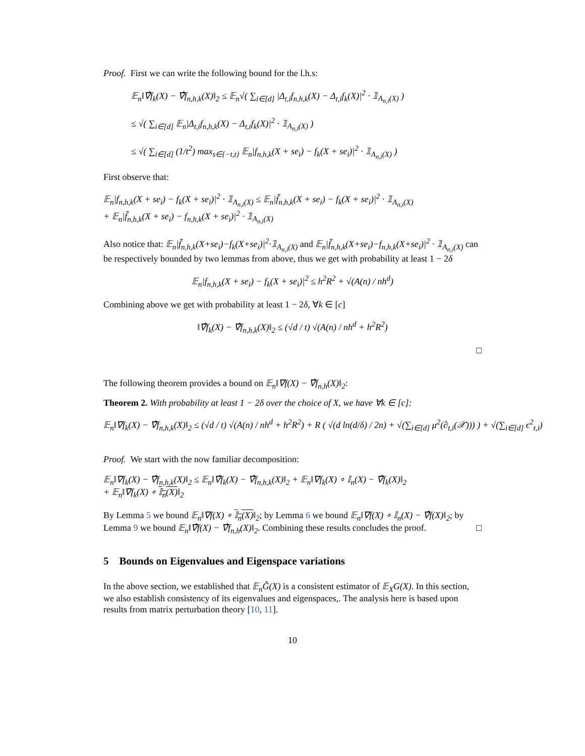Proof. First we can write the following bound for the l.h.s:
𝔼<sub>n</sub>‖∇̂f<sub>k</sub>(X) − ∇̂f<sub>n,h,k</sub>(X)‖<sub>2</sub> ≤ 𝔼<sub>n</sub>√( ∑<sub>i∈[d]</sub> |Δ<sub>t,i</sub>f<sub>n,h,k</sub>(X) − Δ<sub>t,i</sub>f<sub>k</sub>(X)|<sup>2</sup> · 𝟙<sub>A<sub>n,i</sub>(X)</sub> )
≤ √( ∑<sub>i∈[d]</sub> 𝔼<sub>n</sub>|Δ<sub>t,i</sub>f<sub>n,h,k</sub>(X) − Δ<sub>t,i</sub>f<sub>k</sub>(X)|<sup>2</sup> · 𝟙<sub>A<sub>n,i</sub>(X)</sub> )
≤ √( ∑<sub>i∈[d]</sub> (1/t<sup>2</sup>) max<sub>s∈{−t,t}</sub> 𝔼<sub>n</sub>|f<sub>n,h,k</sub>(X + se<sub>i</sub>) − f<sub>k</sub>(X + se<sub>i</sub>)|<sup>2</sup> · 𝟙<sub>A<sub>n,i</sub>(X)</sub> )
First observe that:
𝔼<sub>n</sub>|f<sub>n,h,k</sub>(X + se<sub>i</sub>) − f<sub>k</sub>(X + se<sub>i</sub>)|<sup>2</sup> · 𝟙<sub>A<sub>n,i</sub>(X)</sub> ≤ 𝔼<sub>n</sub>|f̃<sub>n,h,k</sub>(X + se<sub>i</sub>) − f<sub>k</sub>(X + se<sub>i</sub>)|<sup>2</sup> · 𝟙<sub>A<sub>n,i</sub>(X)</sub>
+ 𝔼<sub>n</sub>|f̃<sub>n,h,k</sub>(X + se<sub>i</sub>) − f<sub>n,h,k</sub>(X + se<sub>i</sub>)|<sup>2</sup> · 𝟙<sub>A<sub>n,i</sub>(X)</sub>
Also notice that: 𝔼<sub>n</sub>|f̃<sub>n,h,k</sub>(X+se<sub>i</sub>)−f<sub>k</sub>(X+se<sub>i</sub>)|<sup>2</sup>·𝟙<sub>A<sub>n,i</sub>(X)</sub> and 𝔼<sub>n</sub>|f̃<sub>n,h,k</sub>(X+se<sub>i</sub>)−f<sub>n,h,k</sub>(X+se<sub>i</sub>)|<sup>2</sup> · 𝟙<sub>A<sub>n,i</sub>(X)</sub> can be respectively bounded by two lemmas from above, thus we get with probability at least 1 − 2δ
𝔼<sub>n</sub>|f<sub>n,h,k</sub>(X + se<sub>i</sub>) − f<sub>k</sub>(X + se<sub>i</sub>)|<sup>2</sup> ≤ h<sup>2</sup>R<sup>2</sup> + √(A(n) / nh<sup>d</sup>)
Combining above we get with probability at least 1 − 2δ, ∀k ∈ [c]
‖∇̂f<sub>k</sub>(X) − ∇̂f<sub>n,h,k</sub>(X)‖<sub>2</sub> ≤ (√d / t) √(A(n) / nh<sup>d</sup> + h<sup>2</sup>R<sup>2</sup>)
□
The following theorem provides a bound on 𝔼<sub>n</sub>‖∇f(X) − ∇̂f<sub>n,h</sub>(X)‖<sub>2</sub>:
Theorem 2. With probability at least 1 − 2δ over the choice of X, we have ∀k ∈ [c]:
𝔼<sub>n</sub>‖∇f<sub>k</sub>(X) − ∇̂f<sub>n,h,k</sub>(X)‖<sub>2</sub> ≤ (√d / t) √(A(n) / nh<sup>d</sup> + h<sup>2</sup>R<sup>2</sup>) + R ( √(d ln(d/δ) / 2n) + √(∑<sub>i∈[d]</sub> μ<sup>2</sup>(∂<sub>t,i</sub>(𝒳))) ) + √(∑<sub>i∈[d]</sub> ϵ<sup>2</sup><sub>t,i</sub>)
Proof. We start with the now familiar decomposition:
𝔼<sub>n</sub>‖∇f<sub>k</sub>(X) − ∇̂f<sub>n,h,k</sub>(X)‖<sub>2</sub> ≤ 𝔼<sub>n</sub>‖∇̂f<sub>k</sub>(X) − ∇̂f<sub>n,h,k</sub>(X)‖<sub>2</sub> + 𝔼<sub>n</sub>‖∇f<sub>k</sub>(X) ∘ 𝕀<sub>n</sub>(X) − ∇̂f<sub>k</sub>(X)‖<sub>2</sub>
+ 𝔼<sub>n</sub>‖∇f<sub>k</sub>(X) ∘ 𝕀<sub>n</sub>(X)‖<sub>2</sub>
By Lemma 5 we bound 𝔼<sub>n</sub>‖∇f(X) ∘ 𝕀<sub>n</sub>(X)‖<sub>2</sub>; by Lemma 6 we bound 𝔼<sub>n</sub>‖∇f(X) ∘ 𝕀<sub>n</sub>(X) − ∇̂f(X)‖<sub>2</sub>; by Lemma 9 we bound 𝔼<sub>n</sub>‖∇̂f(X) − ∇̂f<sub>n,h</sub>(X)‖<sub>2</sub>. Combining these results concludes the proof. □
5 Bounds on Eigenvalues and Eigenspace variations
In the above section, we established that 𝔼<sub>n</sub>Ĝ(X) is a consistent estimator of 𝔼<sub>X</sub>G(X). In this section, we also establish consistency of its eigenvalues and eigenspaces,. The analysis here is based upon results from matrix perturbation theory [10, 11].
10